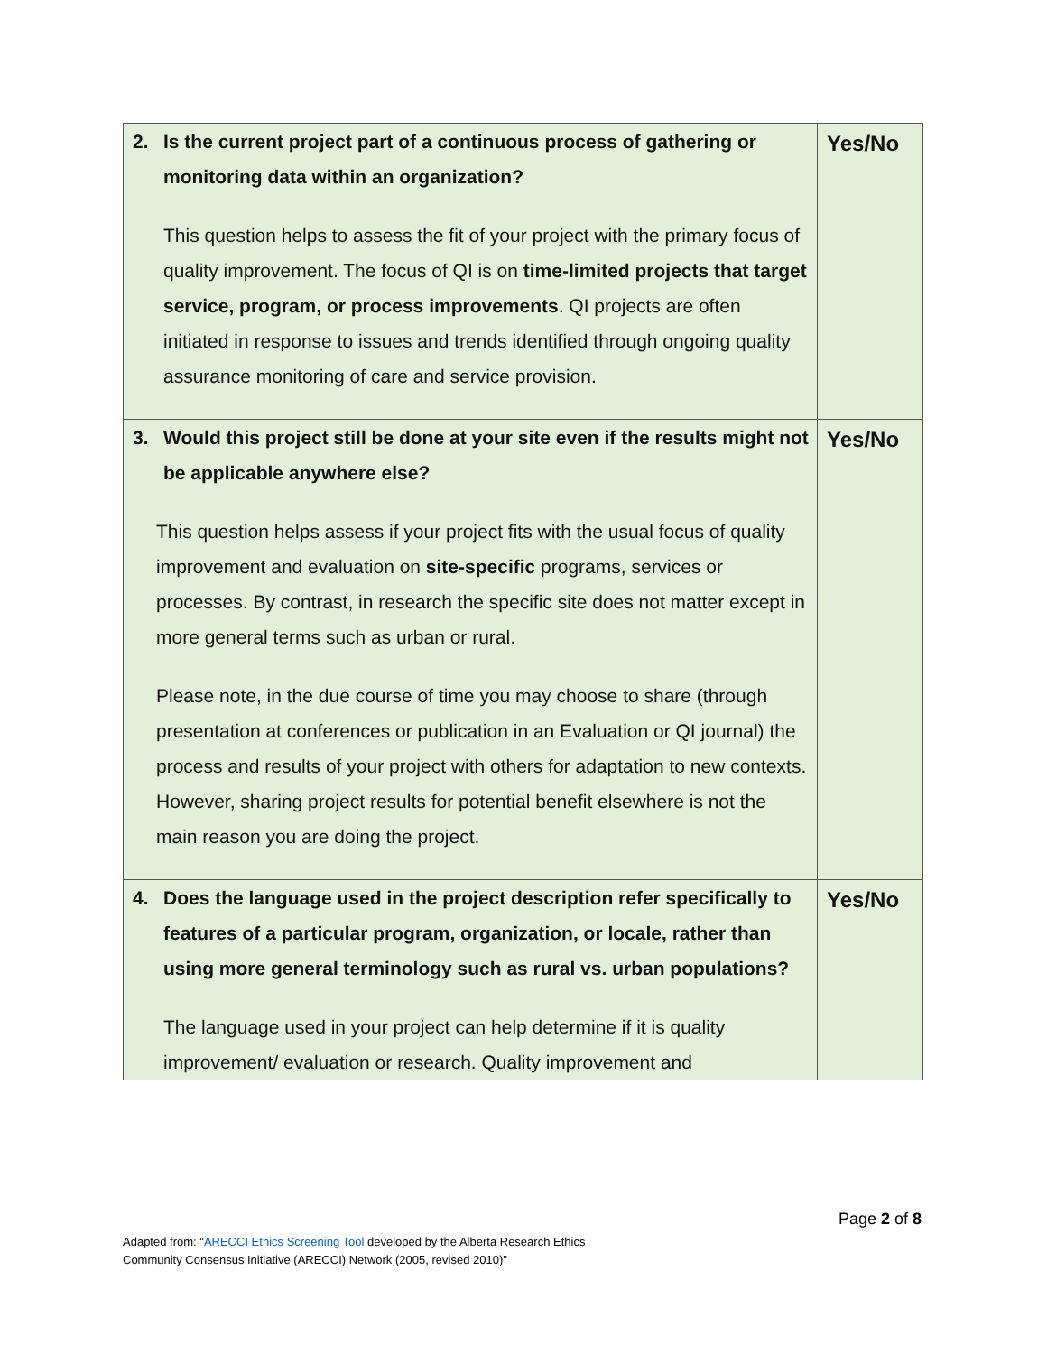| 2. Is the current project part of a continuous process of gathering or monitoring data within an organization? This question helps to assess the fit of your project with the primary focus of quality improvement. The focus of QI is on time-limited projects that target service, program, or process improvements . QI projects are often initiated in response to issues and trends identified through ongoing quality assurance monitoring of care and service provision. | Yes/No |
| 3. Would this project still be done at your site even if the results might not be applicable anywhere else? This question helps assess if your project fits with the usual focus of quality improvement and evaluation on site-specific programs, services or processes. By contrast, in research the specific site does not matter except in more general terms such as urban or rural. Please note, in the due course of time you may choose to share (through presentation at conferences or publication in an Evaluation or QI journal) the process and results of your project with others for adaptation to new contexts. However, sharing project results for potential benefit elsewhere is not the main reason you are doing the project. | Yes/No |
| 4. Does the language used in the project description refer specifically to features of a particular program, organization, or locale, rather than using more general terminology such as rural vs. urban populations? The language used in your project can help determine if it is quality improvement/ evaluation or research. Quality improvement and | Yes/No |
Page 2 of 8
Adapted from: "ARECCI Ethics Screening Tool developed by the Alberta Research Ethics
Community Consensus Initiative (ARECCI) Network (2005, revised 2010)"